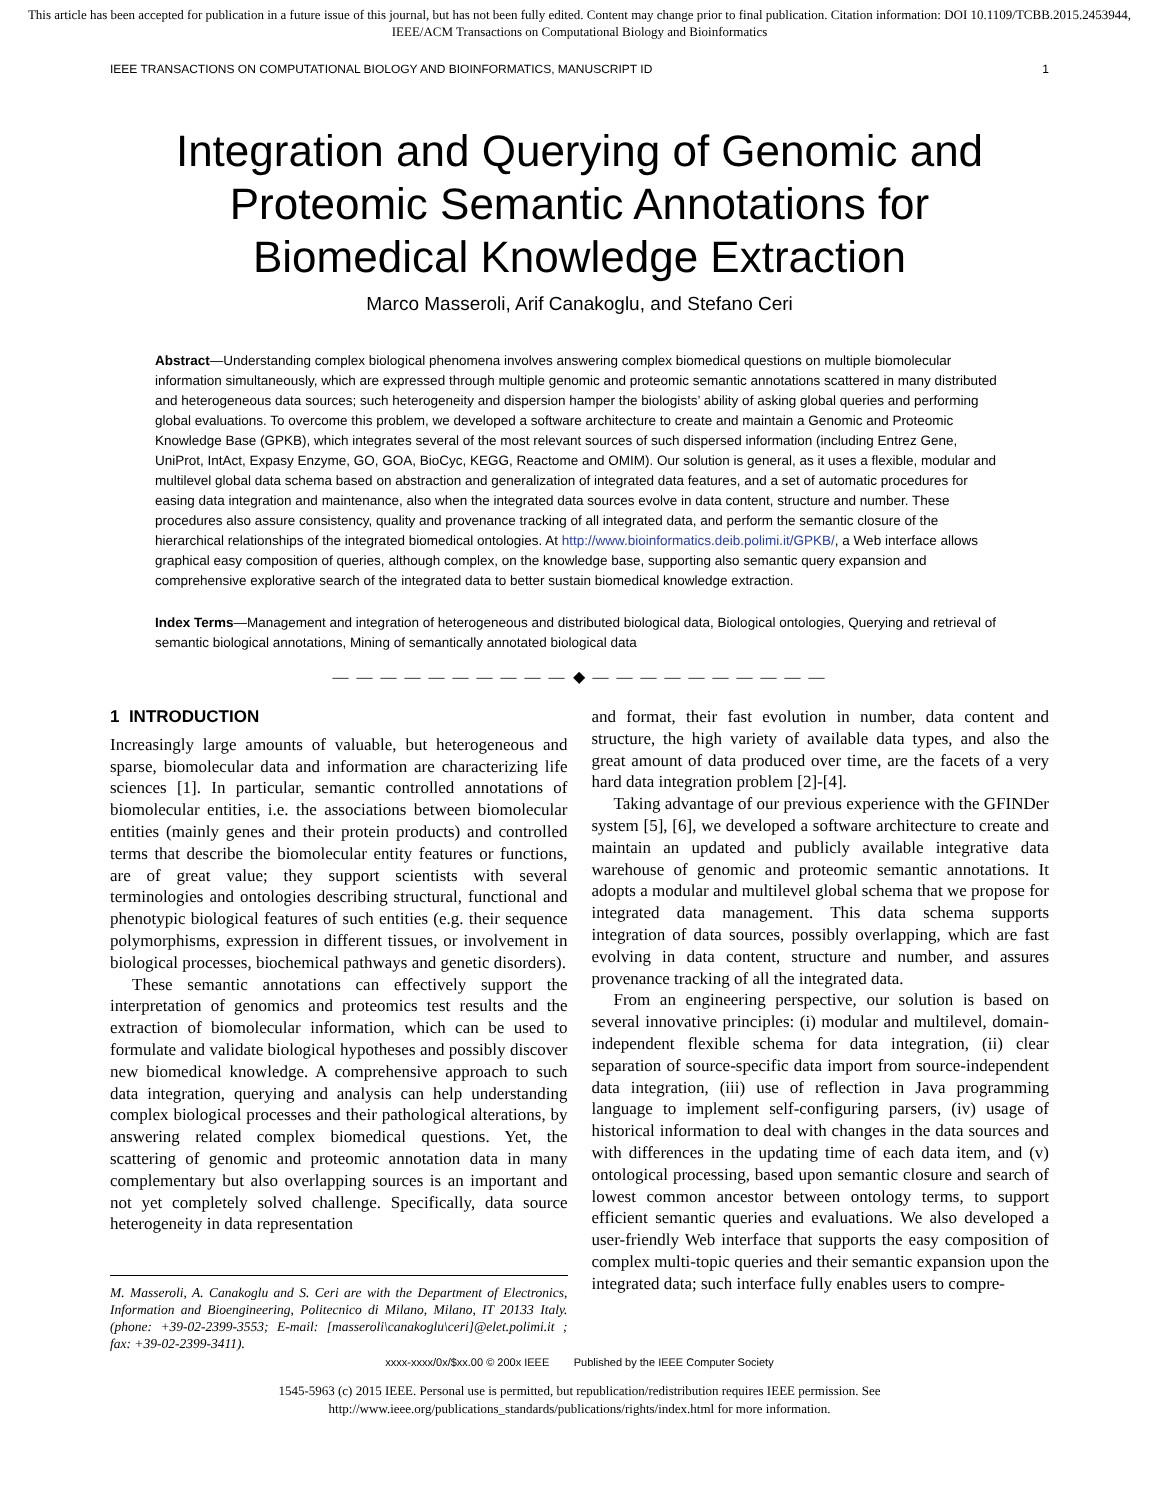This article has been accepted for publication in a future issue of this journal, but has not been fully edited. Content may change prior to final publication. Citation information: DOI 10.1109/TCBB.2015.2453944, IEEE/ACM Transactions on Computational Biology and Bioinformatics
IEEE TRANSACTIONS ON COMPUTATIONAL BIOLOGY AND BIOINFORMATICS, MANUSCRIPT ID 1
Integration and Querying of Genomic and Proteomic Semantic Annotations for Biomedical Knowledge Extraction
Marco Masseroli, Arif Canakoglu, and Stefano Ceri
Abstract—Understanding complex biological phenomena involves answering complex biomedical questions on multiple biomolecular information simultaneously, which are expressed through multiple genomic and proteomic semantic annotations scattered in many distributed and heterogeneous data sources; such heterogeneity and dispersion hamper the biologists’ ability of asking global queries and performing global evaluations. To overcome this problem, we developed a software architecture to create and maintain a Genomic and Proteomic Knowledge Base (GPKB), which integrates several of the most relevant sources of such dispersed information (including Entrez Gene, UniProt, IntAct, Expasy Enzyme, GO, GOA, BioCyc, KEGG, Reactome and OMIM). Our solution is general, as it uses a flexible, modular and multilevel global data schema based on abstraction and generalization of integrated data features, and a set of automatic procedures for easing data integration and maintenance, also when the integrated data sources evolve in data content, structure and number. These procedures also assure consistency, quality and provenance tracking of all integrated data, and perform the semantic closure of the hierarchical relationships of the integrated biomedical ontologies. At http://www.bioinformatics.deib.polimi.it/GPKB/, a Web interface allows graphical easy composition of queries, although complex, on the knowledge base, supporting also semantic query expansion and comprehensive explorative search of the integrated data to better sustain biomedical knowledge extraction.
Index Terms—Management and integration of heterogeneous and distributed biological data, Biological ontologies, Querying and retrieval of semantic biological annotations, Mining of semantically annotated biological data
— — — — — — — — — — ◆ — — — — — — — — — —
1 INTRODUCTION
Increasingly large amounts of valuable, but heterogeneous and sparse, biomolecular data and information are characterizing life sciences [1]. In particular, semantic controlled annotations of biomolecular entities, i.e. the associations between biomolecular entities (mainly genes and their protein products) and controlled terms that describe the biomolecular entity features or functions, are of great value; they support scientists with several terminologies and ontologies describing structural, functional and phenotypic biological features of such entities (e.g. their sequence polymorphisms, expression in different tissues, or involvement in biological processes, biochemical pathways and genetic disorders).
These semantic annotations can effectively support the interpretation of genomics and proteomics test results and the extraction of biomolecular information, which can be used to formulate and validate biological hypotheses and possibly discover new biomedical knowledge. A comprehensive approach to such data integration, querying and analysis can help understanding complex biological processes and their pathological alterations, by answering related complex biomedical questions. Yet, the scattering of genomic and proteomic annotation data in many complementary but also overlapping sources is an important and not yet completely solved challenge. Specifically, data source heterogeneity in data representation
M. Masseroli, A. Canakoglu and S. Ceri are with the Department of Electronics, Information and Bioengineering, Politecnico di Milano, Milano, IT 20133 Italy. (phone: +39-02-2399-3553; E-mail: [masseroli\canakoglu\ceri]@elet.polimi.it ; fax: +39-02-2399-3411).
and format, their fast evolution in number, data content and structure, the high variety of available data types, and also the great amount of data produced over time, are the facets of a very hard data integration problem [2]-[4].
Taking advantage of our previous experience with the GFINDer system [5], [6], we developed a software architecture to create and maintain an updated and publicly available integrative data warehouse of genomic and proteomic semantic annotations. It adopts a modular and multilevel global schema that we propose for integrated data management. This data schema supports integration of data sources, possibly overlapping, which are fast evolving in data content, structure and number, and assures provenance tracking of all the integrated data.
From an engineering perspective, our solution is based on several innovative principles: (i) modular and multilevel, domain-independent flexible schema for data integration, (ii) clear separation of source-specific data import from source-independent data integration, (iii) use of reflection in Java programming language to implement self-configuring parsers, (iv) usage of historical information to deal with changes in the data sources and with differences in the updating time of each data item, and (v) ontological processing, based upon semantic closure and search of lowest common ancestor between ontology terms, to support efficient semantic queries and evaluations. We also developed a user-friendly Web interface that supports the easy composition of complex multi-topic queries and their semantic expansion upon the integrated data; such interface fully enables users to compre-
xxxx-xxxx/0x/$xx.00 © 200x IEEE Published by the IEEE Computer Society
1545-5963 (c) 2015 IEEE. Personal use is permitted, but republication/redistribution requires IEEE permission. See
http://www.ieee.org/publications_standards/publications/rights/index.html for more information.